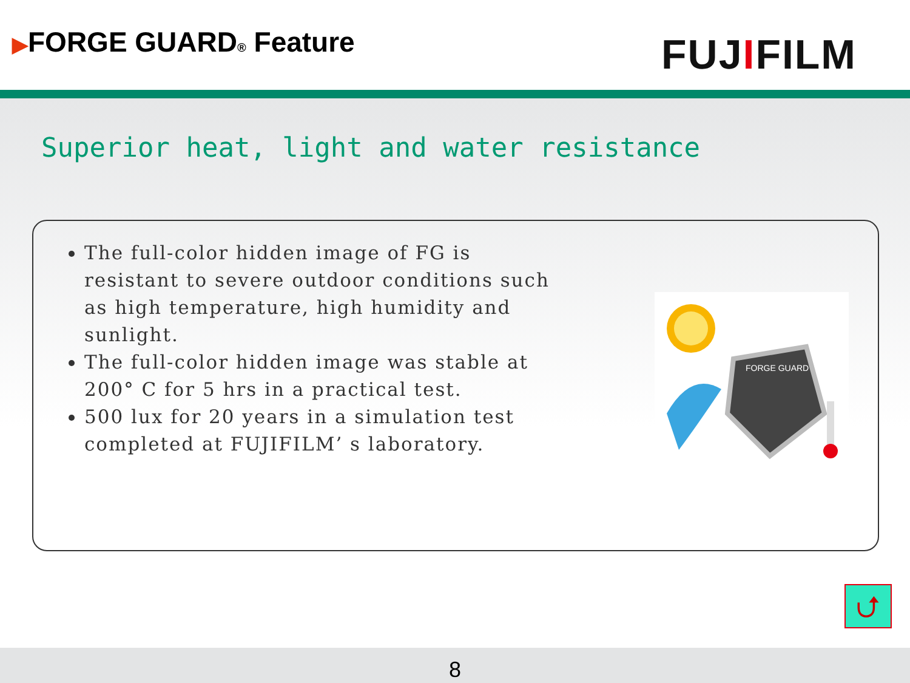▶FORGE GUARD® Feature
FUJIFILM
Superior heat, light and water resistance
The full-color hidden image of FG is resistant to severe outdoor conditions such as high temperature, high humidity and sunlight.
The full-color hidden image was stable at 200° C for 5 hrs in a practical test.
500 lux for 20 years in a simulation test completed at FUJIFILM’ s laboratory.
FORGE GUARD
⮍
8